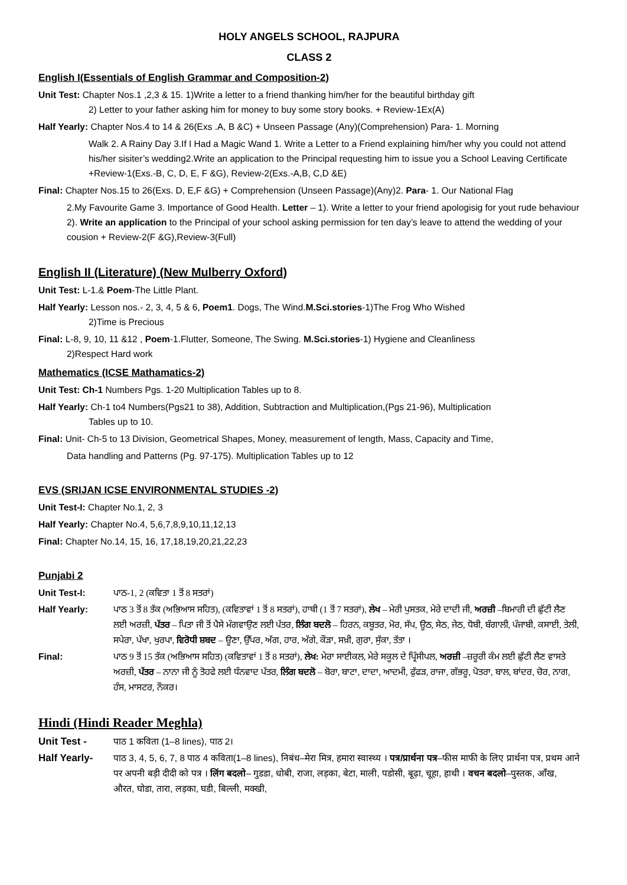HOLY ANGELS SCHOOL, RAJPURA
CLASS 2
English I(Essentials of English Grammar and Composition-2)
Unit Test: Chapter Nos.1 ,2,3 & 15. 1)Write a letter to a friend thanking him/her for the beautiful birthday gift
2) Letter to your father asking him for money to buy some story books. + Review-1Ex(A)
Half Yearly: Chapter Nos.4 to 14 & 26(Exs .A, B &C) + Unseen Passage (Any)(Comprehension) Para- 1. Morning
Walk 2. A Rainy Day 3.If I Had a Magic Wand 1. Write a Letter to a Friend explaining him/her why you could not attend his/her sisiter’s wedding2.Write an application to the Principal requesting him to issue you a School Leaving Certificate +Review-1(Exs.-B, C, D, E, F &G), Review-2(Exs.-A,B, C,D &E)
Final: Chapter Nos.15 to 26(Exs. D, E,F &G) + Comprehension (Unseen Passage)(Any)2. Para- 1. Our National Flag
2.My Favourite Game 3. Importance of Good Health. Letter – 1). Write a letter to your friend apologisig for yout rude behaviour 2). Write an application to the Principal of your school asking permission for ten day’s leave to attend the wedding of your cousion + Review-2(F &G),Review-3(Full)
English II (Literature) (New Mulberry Oxford)
Unit Test: L-1.& Poem-The Little Plant.
Half Yearly: Lesson nos.- 2, 3, 4, 5 & 6, Poem1. Dogs, The Wind.M.Sci.stories-1)The Frog Who Wished
2)Time is Precious
Final: L-8, 9, 10, 11 &12 , Poem-1.Flutter, Someone, The Swing. M.Sci.stories-1) Hygiene and Cleanliness
2)Respect Hard work
Mathematics (ICSE Mathamatics-2)
Unit Test: Ch-1 Numbers Pgs. 1-20 Multiplication Tables up to 8.
Half Yearly: Ch-1 to4 Numbers(Pgs21 to 38), Addition, Subtraction and Multiplication,(Pgs 21-96), Multiplication
Tables up to 10.
Final: Unit- Ch-5 to 13 Division, Geometrical Shapes, Money, measurement of length, Mass, Capacity and Time,
Data handling and Patterns (Pg. 97-175). Multiplication Tables up to 12
EVS (SRIJAN ICSE ENVIRONMENTAL STUDIES -2)
Unit Test-I: Chapter No.1, 2, 3
Half Yearly: Chapter No.4, 5,6,7,8,9,10,11,12,13
Final: Chapter No.14, 15, 16, 17,18,19,20,21,22,23
Punjabi 2
Unit Test-I: ਪਾਠ-1, 2 (ਕਵਿਤਾ 1 ਤੋਂ 8 ਸਤਰਾਂ)
Half Yearly: ਪਾਠ 3 ਤੋਂ 8 ਤੱਕ (ਅਭਿਆਸ ਸਹਿਤ), (ਕਵਿਤਾਵਾਂ 1 ਤੋਂ 8 ਸਤਰਾਂ), ਹਾਥੀ (1 ਤੋਂ 7 ਸਤਰਾਂ), ਲੇਖ – ਮੇਰੀ ਪੁਸਤਕ, ਮੇਰੇ ਦਾਦੀ ਜੀ, ਅਰਜ਼ੀ –ਬਿਮਾਰੀ ਦੀ ਛੁੱਟੀ ਲੈਣ ਲਈ ਅਰਜ਼ੀ, ਪੱਤਰ – ਪਿਤਾ ਜੀ ਤੋਂ ਪੈਸੇ ਮੰਗਵਾਉਣ ਲਈ ਪੱਤਰ, ਲਿੰਗ ਬਦਲੋ – ਹਿਰਨ, ਕਬੂਤਰ, ਮੋਰ, ਸੱਪ, ਊਠ, ਸੇਠ, ਜੇਠ, ਧੋਬੀ, ਬੰਗਾਲੀ, ਪੰਜਾਬੀ, ਕਸਾਈ, ਤੇਲੀ, ਸਪੇਰਾ, ਪੱਖਾ, ਖੁਰਪਾ, ਵਿਰੋਧੀ ਸ਼ਬਦ – ਊਣਾ, ਉੱਪਰ, ਅੱਗ, ਹਾਰ, ਅੱਗੇ, ਕੌੜਾ, ਸਖ਼ੀ, ਗੁਰਾ, ਸੁੱਕਾ, ਤੱਤਾ ।
Final: ਪਾਠ 9 ਤੋਂ 15 ਤੱਕ (ਅਭਿਆਸ ਸਹਿਤ) (ਕਵਿਤਾਵਾਂ 1 ਤੋਂ 8 ਸਤਰਾਂ), ਲੇਖ: ਮੇਰਾ ਸਾਈਕਲ, ਮੇਰੇ ਸਕੂਲ ਦੇ ਪ੍ਰਿੰਸੀਪਲ, ਅਰਜ਼ੀ –ਜ਼ਰੂਰੀ ਕੰਮ ਲਈ ਛੁੱਟੀ ਲੈਣ ਵਾਸਤੇ ਅਰਜ਼ੀ, ਪੱਤਰ – ਨਾਨਾ ਜੀ ਨੂੰ ਤੋਹਫੇ ਲਈ ਧੰਨਵਾਦ ਪੱਤਰ, ਲਿੰਗ ਬਦਲੋ – ਬੋਰਾ, ਬਾਟਾ, ਦਾਦਾ, ਆਦਮੀ, ਫੁੱਫੜ, ਰਾਜਾ, ਗੱਭਰੂ, ਪੋਤਰਾ, ਬਾਲ, ਬਾਂਦਰ, ਚੋਰ, ਨਾਗ, ਹੰਸ, ਮਾਸਟਰ, ਨੌਕਰ।
Hindi (Hindi Reader Meghla)
Unit Test - पाठ 1 कविता (1–8 lines), पाठ 2।
Half Yearly- पाठ 3, 4, 5, 6, 7, 8 पाठ 4 कविता(1–8 lines), निबंध–मेरा मित्र, हमारा स्वास्थ्य । पत्र/प्रार्थना पत्र–फीस माफी के लिए प्रार्थना पत्र, प्रथम आने पर अपनी बड़ी दीदी को पत्र । लिंग बदलो– गुडडा, धोबी, राजा, लड़का, बेटा, माली, पडोसी, बूढ़ा, चूहा, हाथी । वचन बदलो–पुस्तक, आँख, औरत, घोडा, तारा, लड़का, घडी, बिल्ली, मक्खी,